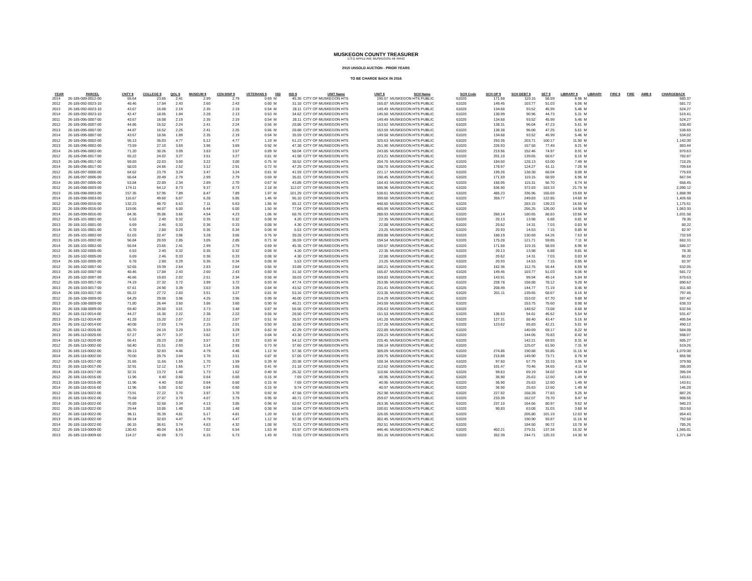MUSKEGON COUNTY TREASURER
173 E APPLE AVE MUSKEGON, MI 49442
2015 UNSOLD AUCTION - PRIOR YEARS
TO BE CHARGE BACK IN 2016
| YEAR | PARCEL | CNTY $ | COLLEGE $ | QOL $ | MUSEUM $ | CEN DISP $ | VETERANS $ | ISD | ISD $ | UNIT Name | UNIT $ | SCH Name | SCH Code | SCH OP $ | SCH DEBT $ | SET $ | LIBRARY $ | LIBRARY | FIRE $ | FIRE | AMB $ | CHARGEBACK |
| --- | --- | --- | --- | --- | --- | --- | --- | --- | --- | --- | --- | --- | --- | --- | --- | --- | --- | --- | --- | --- | --- | --- |
| 2014 | 26-185-089-0012-00 | 55.64 | 23.65 | 2.41 | 2.99 | 2.79 | 0.69 | M | 45.35 | CITY OF MUSKEGON HTS | 190.57 | MUSKEGON HTS PUBLIC | 61020 | 171.58 | 119.15 | 58.59 | 6.96 | M | | | | 680.37 |
| 2012 | 26-185-092-0023-10 | 48.46 | 17.84 | 2.43 | 2.60 | 2.43 | 0.60 | M | 31.18 | CITY OF MUSKEGON HTS | 165.87 | MUSKEGON HTS PUBLIC | 61020 | 149.45 | 103.77 | 51.03 | 6.06 | M | | | | 581.72 |
| 2013 | 26-185-092-0023-10 | 43.67 | 16.08 | 2.19 | 2.35 | 2.19 | 0.54 | M | 28.11 | CITY OF MUSKEGON HTS | 149.49 | MUSKEGON HTS PUBLIC | 61020 | 134.68 | 93.52 | 45.99 | 5.46 | M | | | | 524.27 |
| 2014 | 26-185-092-0023-10 | 42.47 | 18.05 | 1.84 | 2.28 | 2.13 | 0.53 | M | 34.62 | CITY OF MUSKEGON HTS | 145.50 | MUSKEGON HTS PUBLIC | 61020 | 130.99 | 90.96 | 44.73 | 5.31 | M | | | | 519.41 |
| 2011 | 26-185-095-0007-00 | 43.67 | 16.08 | 2.19 | 2.35 | 2.19 | 0.54 | M | 28.11 | CITY OF MUSKEGON HTS | 149.49 | MUSKEGON HTS PUBLIC | 61020 | 134.68 | 93.52 | 45.99 | 5.46 | M | | | | 524.27 |
| 2012 | 26-185-095-0007-00 | 44.86 | 16.52 | 2.24 | 2.41 | 2.24 | 0.56 | M | 28.86 | CITY OF MUSKEGON HTS | 153.52 | MUSKEGON HTS PUBLIC | 61020 | 138.31 | 96.04 | 47.23 | 5.61 | M | | | | 538.40 |
| 2013 | 26-185-095-0007-00 | 44.87 | 16.52 | 2.25 | 2.41 | 2.25 | 0.56 | M | 28.88 | CITY OF MUSKEGON HTS | 153.59 | MUSKEGON HTS PUBLIC | 61020 | 138.38 | 96.08 | 47.25 | 5.61 | M | | | | 538.65 |
| 2014 | 26-185-095-0007-00 | 43.67 | 18.56 | 1.89 | 2.35 | 2.19 | 0.54 | M | 35.59 | CITY OF MUSKEGON HTS | 149.58 | MUSKEGON HTS PUBLIC | 61020 | 134.68 | 93.52 | 45.99 | 5.46 | M | | | | 534.02 |
| 2012 | 26-185-096-0002-00 | 95.13 | 35.03 | 4.77 | 5.12 | 4.77 | 1.19 | M | 61.23 | CITY OF MUSKEGON HTS | 325.63 | MUSKEGON HTS PUBLIC | 61020 | 293.35 | 203.71 | 100.17 | 11.90 | M | | | | 1,142.00 |
| 2013 | 26-185-096-0002-00 | 73.59 | 27.10 | 3.69 | 3.96 | 3.69 | 0.92 | M | 47.38 | CITY OF MUSKEGON HTS | 251.90 | MUSKEGON HTS PUBLIC | 61020 | 226.93 | 157.58 | 77.49 | 9.21 | M | | | | 883.44 |
| 2014 | 26-185-096-0002-00 | 71.20 | 30.26 | 3.09 | 3.83 | 3.57 | 0.89 | M | 58.04 | CITY OF MUSKEGON HTS | 243.85 | MUSKEGON HTS PUBLIC | 61020 | 219.56 | 152.46 | 74.97 | 8.91 | M | | | | 870.63 |
| 2012 | 26-185-096-0017-00 | 65.22 | 24.02 | 3.27 | 3.51 | 3.27 | 0.81 | M | 41.98 | CITY OF MUSKEGON HTS | 223.21 | MUSKEGON HTS PUBLIC | 61020 | 201.10 | 139.65 | 68.67 | 8.16 | M | | | | 782.87 |
| 2013 | 26-185-096-0017-00 | 59.83 | 22.03 | 3.00 | 3.22 | 3.00 | 0.75 | M | 38.52 | CITY OF MUSKEGON HTS | 204.78 | MUSKEGON HTS PUBLIC | 61020 | 184.50 | 128.13 | 63.00 | 7.49 | M | | | | 718.25 |
| 2014 | 26-185-096-0017-00 | 58.03 | 24.66 | 2.52 | 3.12 | 2.91 | 0.72 | M | 47.29 | CITY OF MUSKEGON HTS | 198.78 | MUSKEGON HTS PUBLIC | 61020 | 178.97 | 124.27 | 61.11 | 7.26 | M | | | | 709.64 |
| 2012 | 26-185-097-0006-00 | 64.62 | 23.79 | 3.24 | 3.47 | 3.24 | 0.81 | M | 41.59 | CITY OF MUSKEGON HTS | 221.17 | MUSKEGON HTS PUBLIC | 61020 | 199.26 | 138.38 | 68.04 | 8.08 | M | | | | 775.69 |
| 2013 | 26-185-097-0006-00 | 55.64 | 20.49 | 2.79 | 2.99 | 2.79 | 0.69 | M | 35.81 | CITY OF MUSKEGON HTS | 190.45 | MUSKEGON HTS PUBLIC | 61020 | 171.59 | 119.15 | 58.59 | 6.96 | M | | | | 667.94 |
| 2014 | 26-185-097-0006-00 | 53.84 | 22.89 | 2.34 | 2.89 | 2.70 | 0.67 | M | 43.89 | CITY OF MUSKEGON HTS | 184.43 | MUSKEGON HTS PUBLIC | 61020 | 166.05 | 115.31 | 56.70 | 6.74 | M | | | | 658.45 |
| 2012 | 26-185-098-0003-00 | 174.11 | 64.12 | 8.73 | 9.37 | 8.73 | 2.18 | M | 112.07 | CITY OF MUSKEGON HTS | 595.96 | MUSKEGON HTS PUBLIC | 61020 | 536.90 | 372.83 | 183.33 | 21.79 | M | | | | 2,090.12 |
| 2013 | 26-185-098-0003-00 | 157.35 | 57.95 | 7.89 | 8.47 | 7.89 | 1.97 | M | 101.29 | CITY OF MUSKEGON HTS | 538.61 | MUSKEGON HTS PUBLIC | 61020 | 485.23 | 336.96 | 165.69 | 19.69 | M | | | | 1,888.99 |
| 2014 | 26-185-098-0003-00 | 116.67 | 49.60 | 5.07 | 6.28 | 5.85 | 1.46 | M | 95.10 | CITY OF MUSKEGON HTS | 399.60 | MUSKEGON HTS PUBLIC | 61020 | 359.77 | 249.83 | 122.85 | 14.60 | M | | | | 1,426.68 |
| 2012 | 26-185-099-0016-00 | 132.23 | 48.70 | 6.63 | 7.11 | 6.63 | 1.66 | M | 85.12 | CITY OF MUSKEGON HTS | 448.60 | MUSKEGON HTS PUBLIC | 61020 | | 283.15 | 139.23 | 16.55 | M | | | | 1,175.61 |
| 2013 | 26-185-099-0016-00 | 119.66 | 44.07 | 6.00 | 6.44 | 6.00 | 1.50 | M | 77.04 | CITY OF MUSKEGON HTS | 405.99 | MUSKEGON HTS PUBLIC | 61020 | | 256.25 | 126.00 | 14.98 | M | | | | 1,063.93 |
| 2014 | 26-185-099-0016-00 | 84.36 | 35.86 | 3.66 | 4.54 | 4.23 | 1.06 | M | 68.76 | CITY OF MUSKEGON HTS | 288.93 | MUSKEGON HTS PUBLIC | 61020 | 260.14 | 180.65 | 88.83 | 10.56 | M | | | | 1,031.58 |
| 2012 | 26-185-101-0001-00 | 6.53 | 2.40 | 0.32 | 0.35 | 0.32 | 0.08 | M | 4.20 | CITY OF MUSKEGON HTS | 22.35 | MUSKEGON HTS PUBLIC | 61020 | 20.13 | 13.98 | 6.88 | 0.81 | M | | | | 78.35 |
| 2013 | 26-185-101-0001-00 | 6.69 | 2.46 | 0.33 | 0.36 | 0.33 | 0.08 | M | 4.30 | CITY OF MUSKEGON HTS | 22.88 | MUSKEGON HTS PUBLIC | 61020 | 20.62 | 14.31 | 7.03 | 0.83 | M | | | | 80.22 |
| 2014 | 26-185-101-0001-00 | 6.78 | 2.88 | 0.29 | 0.36 | 0.34 | 0.08 | M | 5.53 | CITY OF MUSKEGON HTS | 23.25 | MUSKEGON HTS PUBLIC | 61020 | 20.93 | 14.53 | 7.15 | 0.85 | M | | | | 82.97 |
| 2012 | 26-185-101-0002-00 | 61.03 | 22.47 | 3.06 | 3.28 | 3.06 | 0.76 | M | 39.28 | CITY OF MUSKEGON HTS | 208.88 | MUSKEGON HTS PUBLIC | 61020 | 188.19 | 130.69 | 64.26 | 7.63 | M | | | | 732.59 |
| 2013 | 26-185-101-0002-00 | 56.84 | 20.93 | 2.85 | 3.05 | 2.85 | 0.71 | M | 36.59 | CITY OF MUSKEGON HTS | 194.54 | MUSKEGON HTS PUBLIC | 61020 | 175.28 | 121.71 | 59.85 | 7.11 | M | | | | 682.31 |
| 2014 | 26-185-101-0002-00 | 55.64 | 23.65 | 2.41 | 2.99 | 2.79 | 0.69 | M | 45.35 | CITY OF MUSKEGON HTS | 190.57 | MUSKEGON HTS PUBLIC | 61020 | 171.58 | 119.15 | 58.59 | 6.96 | M | | | | 680.37 |
| 2012 | 26-185-102-0005-00 | 6.53 | 2.40 | 0.32 | 0.35 | 0.32 | 0.08 | M | 4.20 | CITY OF MUSKEGON HTS | 22.35 | MUSKEGON HTS PUBLIC | 61020 | 20.13 | 13.98 | 6.88 | 0.81 | M | | | | 78.35 |
| 2013 | 26-185-102-0005-00 | 6.69 | 2.46 | 0.33 | 0.36 | 0.33 | 0.08 | M | 4.30 | CITY OF MUSKEGON HTS | 22.88 | MUSKEGON HTS PUBLIC | 61020 | 20.62 | 14.31 | 7.03 | 0.83 | M | | | | 80.22 |
| 2014 | 26-185-102-0005-00 | 6.78 | 2.88 | 0.29 | 0.36 | 0.34 | 0.08 | M | 5.53 | CITY OF MUSKEGON HTS | 23.25 | MUSKEGON HTS PUBLIC | 61020 | 20.93 | 14.53 | 7.15 | 0.85 | M | | | | 82.97 |
| 2012 | 26-185-102-0007-00 | 52.65 | 19.39 | 2.64 | 2.83 | 2.64 | 0.66 | M | 33.89 | CITY OF MUSKEGON HTS | 180.21 | MUSKEGON HTS PUBLIC | 61020 | 162.36 | 112.75 | 55.44 | 6.59 | M | | | | 632.05 |
| 2013 | 26-185-102-0007-00 | 48.46 | 17.84 | 2.43 | 2.60 | 2.43 | 0.60 | M | 31.18 | CITY OF MUSKEGON HTS | 165.87 | MUSKEGON HTS PUBLIC | 61020 | 149.45 | 103.77 | 51.03 | 6.06 | M | | | | 581.72 |
| 2014 | 26-185-102-0007-00 | 46.66 | 19.83 | 2.02 | 2.51 | 2.34 | 0.58 | M | 38.03 | CITY OF MUSKEGON HTS | 159.83 | MUSKEGON HTS PUBLIC | 61020 | 143.91 | 99.94 | 49.14 | 5.84 | M | | | | 570.63 |
| 2012 | 26-185-103-0017-00 | 74.19 | 27.32 | 3.72 | 3.99 | 3.72 | 0.93 | M | 47.74 | CITY OF MUSKEGON HTS | 253.95 | MUSKEGON HTS PUBLIC | 61020 | 228.78 | 158.88 | 78.12 | 9.28 | M | | | | 890.62 |
| 2013 | 26-185-103-0017-00 | 67.61 | 24.90 | 3.39 | 3.63 | 3.39 | 0.84 | M | 43.52 | CITY OF MUSKEGON HTS | 231.41 | MUSKEGON HTS PUBLIC | 61020 | 208.49 | 144.77 | 71.19 | 8.46 | M | | | | 811.60 |
| 2014 | 26-185-103-0017-00 | 65.22 | 27.72 | 2.83 | 3.51 | 3.27 | 0.81 | M | 53.16 | CITY OF MUSKEGON HTS | 223.35 | MUSKEGON HTS PUBLIC | 61020 | 201.11 | 139.65 | 68.67 | 8.16 | M | | | | 797.46 |
| 2012 | 26-185-108-0009-00 | 64.29 | 29.08 | 3.96 | 4.25 | 3.96 | 0.99 | M | 46.00 | CITY OF MUSKEGON HTS | 214.29 | MUSKEGON HTS PUBLIC | 61020 | | 153.02 | 67.70 | 9.88 | M | | | | 597.42 |
| 2013 | 26-185-108-0009-00 | 71.80 | 26.44 | 3.60 | 3.86 | 3.60 | 0.90 | M | 46.21 | CITY OF MUSKEGON HTS | 243.59 | MUSKEGON HTS PUBLIC | 61020 | | 153.75 | 75.60 | 8.98 | M | | | | 638.33 |
| 2014 | 26-185-108-0009-00 | 69.40 | 29.50 | 3.01 | 3.73 | 3.48 | 0.87 | M | 56.56 | CITY OF MUSKEGON HTS | 235.63 | MUSKEGON HTS PUBLIC | 61020 | | 148.62 | 73.08 | 8.68 | M | | | | 632.56 |
| 2012 | 26-185-112-0014-00 | 44.27 | 16.30 | 2.22 | 2.38 | 2.22 | 0.55 | M | 28.50 | CITY OF MUSKEGON HTS | 151.53 | MUSKEGON HTS PUBLIC | 61020 | 136.53 | 94.81 | 46.62 | 5.54 | M | | | | 531.47 |
| 2013 | 26-185-112-0014-00 | 41.28 | 15.20 | 2.07 | 2.22 | 2.07 | 0.51 | M | 26.57 | CITY OF MUSKEGON HTS | 141.28 | MUSKEGON HTS PUBLIC | 61020 | 127.31 | 88.40 | 43.47 | 5.16 | M | | | | 495.54 |
| 2014 | 26-185-112-0014-00 | 40.08 | 17.03 | 1.74 | 2.15 | 2.01 | 0.50 | M | 32.66 | CITY OF MUSKEGON HTS | 137.28 | MUSKEGON HTS PUBLIC | 61020 | 123.62 | 85.83 | 42.21 | 5.01 | M | | | | 490.12 |
| 2012 | 26-185-112-0020-00 | 65.70 | 24.19 | 3.29 | 3.53 | 3.29 | 0.82 | M | 42.29 | CITY OF MUSKEGON HTS | 222.89 | MUSKEGON HTS PUBLIC | 61020 | | 140.69 | 69.17 | 8.22 | M | | | | 584.08 |
| 2013 | 26-185-112-0020-00 | 67.27 | 24.77 | 3.37 | 3.62 | 3.37 | 0.84 | M | 43.30 | CITY OF MUSKEGON HTS | 228.23 | MUSKEGON HTS PUBLIC | 61020 | | 144.05 | 70.83 | 8.42 | M | | | | 598.07 |
| 2014 | 26-185-112-0020-00 | 66.41 | 28.23 | 2.88 | 3.57 | 3.33 | 0.83 | M | 54.12 | CITY OF MUSKEGON HTS | 225.45 | MUSKEGON HTS PUBLIC | 61020 | | 142.21 | 69.93 | 8.31 | M | | | | 605.27 |
| 2012 | 26-185-115-0002-00 | 58.40 | 21.51 | 2.93 | 3.14 | 2.93 | 0.73 | M | 37.60 | CITY OF MUSKEGON HTS | 198.14 | MUSKEGON HTS PUBLIC | 61020 | | 125.07 | 61.50 | 7.31 | M | | | | 519.26 |
| 2013 | 26-185-115-0002-00 | 89.13 | 32.83 | 4.46 | 4.79 | 4.46 | 1.12 | M | 57.38 | CITY OF MUSKEGON HTS | 305.09 | MUSKEGON HTS PUBLIC | 61020 | 274.86 | 190.88 | 93.85 | 11.15 | M | | | | 1,070.00 |
| 2014 | 26-185-115-0002-00 | 70.00 | 29.75 | 3.04 | 3.76 | 3.51 | 0.87 | M | 57.05 | CITY OF MUSKEGON HTS | 239.75 | MUSKEGON HTS PUBLIC | 61020 | 215.86 | 149.90 | 73.71 | 8.76 | M | | | | 855.96 |
| 2012 | 26-185-115-0017-00 | 31.65 | 11.66 | 1.59 | 1.70 | 1.59 | 0.39 | M | 20.38 | CITY OF MUSKEGON HTS | 108.34 | MUSKEGON HTS PUBLIC | 61020 | 97.60 | 67.79 | 33.33 | 3.96 | M | | | | 379.98 |
| 2013 | 26-185-115-0017-00 | 32.91 | 12.12 | 1.65 | 1.77 | 1.65 | 0.41 | M | 21.18 | CITY OF MUSKEGON HTS | 112.62 | MUSKEGON HTS PUBLIC | 61020 | 101.47 | 70.46 | 34.65 | 4.11 | M | | | | 395.00 |
| 2014 | 26-185-115-0017-00 | 32.31 | 13.72 | 1.40 | 1.73 | 1.62 | 0.40 | M | 26.32 | CITY OF MUSKEGON HTS | 110.66 | MUSKEGON HTS PUBLIC | 61020 | 99.63 | 69.19 | 34.02 | 4.04 | M | | | | 395.04 |
| 2012 | 26-185-116-0016-00 | 11.96 | 4.40 | 0.60 | 0.64 | 0.60 | 0.15 | M | 7.69 | CITY OF MUSKEGON HTS | 40.95 | MUSKEGON HTS PUBLIC | 61020 | 36.90 | 25.63 | 12.60 | 1.49 | M | | | | 143.61 |
| 2013 | 26-185-116-0016-00 | 11.96 | 4.40 | 0.60 | 0.64 | 0.60 | 0.15 | M | 7.69 | CITY OF MUSKEGON HTS | 40.95 | MUSKEGON HTS PUBLIC | 61020 | 36.90 | 25.63 | 12.60 | 1.49 | M | | | | 143.61 |
| 2014 | 26-185-116-0016-00 | 11.96 | 5.08 | 0.52 | 0.64 | 0.60 | 0.15 | M | 9.74 | CITY OF MUSKEGON HTS | 40.97 | MUSKEGON HTS PUBLIC | 61020 | 36.90 | 25.63 | 12.60 | 1.49 | M | | | | 146.28 |
| 2012 | 26-185-116-0022-00 | 73.91 | 27.22 | 3.70 | 3.97 | 3.70 | 0.92 | M | 47.58 | CITY OF MUSKEGON HTS | 252.98 | MUSKEGON HTS PUBLIC | 61020 | 227.92 | 158.28 | 77.83 | 9.25 | M | | | | 887.26 |
| 2013 | 26-185-116-0022-00 | 75.68 | 27.87 | 3.79 | 4.07 | 3.79 | 0.95 | M | 48.71 | CITY OF MUSKEGON HTS | 259.07 | MUSKEGON HTS PUBLIC | 61020 | 233.39 | 162.07 | 79.70 | 9.47 | M | | | | 908.56 |
| 2014 | 26-185-116-0022-00 | 76.89 | 32.68 | 3.34 | 4.13 | 3.85 | 0.96 | M | 62.67 | CITY OF MUSKEGON HTS | 263.36 | MUSKEGON HTS PUBLIC | 61020 | 237.10 | 164.66 | 80.97 | 9.62 | M | | | | 940.23 |
| 2011 | 26-185-118-0022-00 | 29.44 | 10.85 | 1.48 | 1.58 | 1.48 | 0.38 | M | 18.94 | CITY OF MUSKEGON HTS | 100.81 | MUSKEGON HTS PUBLIC | 61020 | 90.83 | 63.08 | 31.03 | 3.68 | M | | | | 353.58 |
| 2012 | 26-185-118-0022-00 | 96.11 | 35.39 | 4.81 | 5.17 | 4.81 | 1.20 | M | 61.87 | CITY OF MUSKEGON HTS | 326.05 | MUSKEGON HTS PUBLIC | 61020 | | 205.80 | 101.19 | 12.03 | M | | | | 854.43 |
| 2013 | 26-185-118-0022-00 | 89.14 | 32.83 | 4.47 | 4.79 | 4.47 | 1.12 | M | 57.38 | CITY OF MUSKEGON HTS | 302.45 | MUSKEGON HTS PUBLIC | 61020 | | 190.90 | 93.87 | 11.16 | M | | | | 792.58 |
| 2014 | 26-185-118-0022-00 | 86.15 | 36.61 | 3.74 | 4.63 | 4.32 | 1.08 | M | 70.21 | CITY OF MUSKEGON HTS | 292.51 | MUSKEGON HTS PUBLIC | 61020 | | 184.50 | 90.72 | 10.78 | M | | | | 785.26 |
| 2012 | 26-185-119-0009-00 | 130.43 | 48.04 | 6.54 | 7.02 | 6.54 | 1.63 | M | 83.97 | CITY OF MUSKEGON HTS | 446.46 | MUSKEGON HTS PUBLIC | 61020 | 402.21 | 279.31 | 137.34 | 16.32 | M | | | | 1,565.81 |
| 2013 | 26-185-119-0009-00 | 114.27 | 42.09 | 5.73 | 6.15 | 5.73 | 1.43 | M | 73.55 | CITY OF MUSKEGON HTS | 391.16 | MUSKEGON HTS PUBLIC | 61020 | 352.39 | 244.71 | 120.33 | 14.30 | M | | | | 1,371.84 |